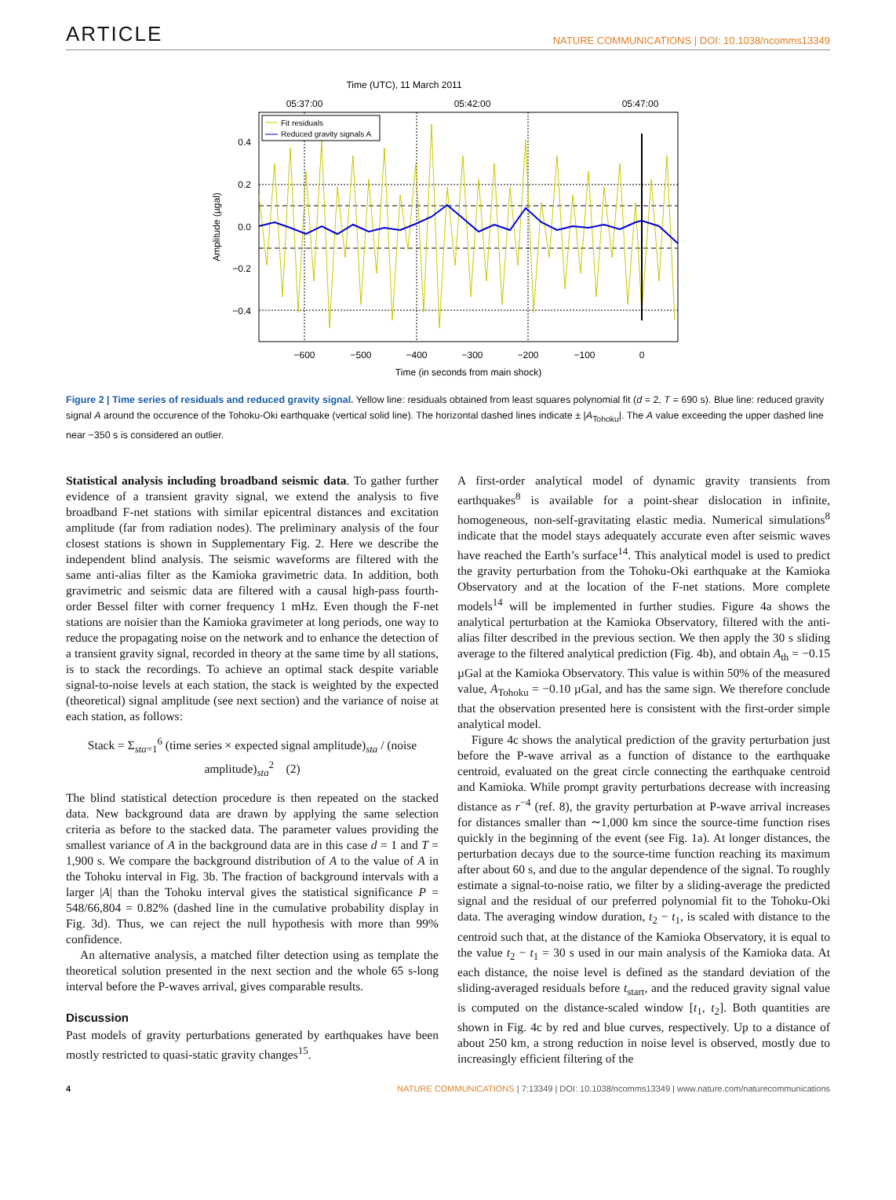ARTICLE NATURE COMMUNICATIONS | DOI: 10.1038/ncomms13349
Time (UTC), 11 March 2011
05:37:00
05:42:00
05:47:00
Fit residuals
Reduced gravity signals A
0.4
0.2
0.0
−0.2
−0.4
Amplitude (µgal)
−600
−500
−400
−300
−200
−100
0
Time (in seconds from main shock)
Figure 2 | Time series of residuals and reduced gravity signal. Yellow line: residuals obtained from least squares polynomial fit (d = 2, T = 690 s). Blue line: reduced gravity signal A around the occurence of the Tohoku-Oki earthquake (vertical solid line). The horizontal dashed lines indicate ± |A<sub>Tohoku</sub>|. The A value exceeding the upper dashed line near −350 s is considered an outlier.
Statistical analysis including broadband seismic data. To gather further evidence of a transient gravity signal, we extend the analysis to five broadband F-net stations with similar epicentral distances and excitation amplitude (far from radiation nodes). The preliminary analysis of the four closest stations is shown in Supplementary Fig. 2. Here we describe the independent blind analysis. The seismic waveforms are filtered with the same anti-alias filter as the Kamioka gravimetric data. In addition, both gravimetric and seismic data are filtered with a causal high-pass fourth-order Bessel filter with corner frequency 1 mHz. Even though the F-net stations are noisier than the Kamioka gravimeter at long periods, one way to reduce the propagating noise on the network and to enhance the detection of a transient gravity signal, recorded in theory at the same time by all stations, is to stack the recordings. To achieve an optimal stack despite variable signal-to-noise levels at each station, the stack is weighted by the expected (theoretical) signal amplitude (see next section) and the variance of noise at each station, as follows:
Stack = Σ<sub>sta=1</sub><sup>6</sup> (time series × expected signal amplitude)<sub>sta</sub> / (noise amplitude)<sub>sta</sub><sup>2</sup> (2)
The blind statistical detection procedure is then repeated on the stacked data. New background data are drawn by applying the same selection criteria as before to the stacked data. The parameter values providing the smallest variance of A in the background data are in this case d = 1 and T = 1,900 s. We compare the background distribution of A to the value of A in the Tohoku interval in Fig. 3b. The fraction of background intervals with a larger |A| than the Tohoku interval gives the statistical significance P = 548/66,804 = 0.82% (dashed line in the cumulative probability display in Fig. 3d). Thus, we can reject the null hypothesis with more than 99% confidence.
An alternative analysis, a matched filter detection using as template the theoretical solution presented in the next section and the whole 65 s-long interval before the P-waves arrival, gives comparable results.
Discussion
Past models of gravity perturbations generated by earthquakes have been mostly restricted to quasi-static gravity changes<sup>15</sup>.
A first-order analytical model of dynamic gravity transients from earthquakes<sup>8</sup> is available for a point-shear dislocation in infinite, homogeneous, non-self-gravitating elastic media. Numerical simulations<sup>8</sup> indicate that the model stays adequately accurate even after seismic waves have reached the Earth’s surface<sup>14</sup>. This analytical model is used to predict the gravity perturbation from the Tohoku-Oki earthquake at the Kamioka Observatory and at the location of the F-net stations. More complete models<sup>14</sup> will be implemented in further studies. Figure 4a shows the analytical perturbation at the Kamioka Observatory, filtered with the anti-alias filter described in the previous section. We then apply the 30 s sliding average to the filtered analytical prediction (Fig. 4b), and obtain A<sub>th</sub> = −0.15 µGal at the Kamioka Observatory. This value is within 50% of the measured value, A<sub>Tohoku</sub> = −0.10 µGal, and has the same sign. We therefore conclude that the observation presented here is consistent with the first-order simple analytical model.
Figure 4c shows the analytical prediction of the gravity perturbation just before the P-wave arrival as a function of distance to the earthquake centroid, evaluated on the great circle connecting the earthquake centroid and Kamioka. While prompt gravity perturbations decrease with increasing distance as r<sup>−4</sup> (ref. 8), the gravity perturbation at P-wave arrival increases for distances smaller than ∼1,000 km since the source-time function rises quickly in the beginning of the event (see Fig. 1a). At longer distances, the perturbation decays due to the source-time function reaching its maximum after about 60 s, and due to the angular dependence of the signal. To roughly estimate a signal-to-noise ratio, we filter by a sliding-average the predicted signal and the residual of our preferred polynomial fit to the Tohoku-Oki data. The averaging window duration, t<sub>2</sub> − t<sub>1</sub>, is scaled with distance to the centroid such that, at the distance of the Kamioka Observatory, it is equal to the value t<sub>2</sub> − t<sub>1</sub> = 30 s used in our main analysis of the Kamioka data. At each distance, the noise level is defined as the standard deviation of the sliding-averaged residuals before t<sub>start</sub>, and the reduced gravity signal value is computed on the distance-scaled window [t<sub>1</sub>, t<sub>2</sub>]. Both quantities are shown in Fig. 4c by red and blue curves, respectively. Up to a distance of about 250 km, a strong reduction in noise level is observed, mostly due to increasingly efficient filtering of the
4 NATURE COMMUNICATIONS | 7:13349 | DOI: 10.1038/ncomms13349 | www.nature.com/naturecommunications